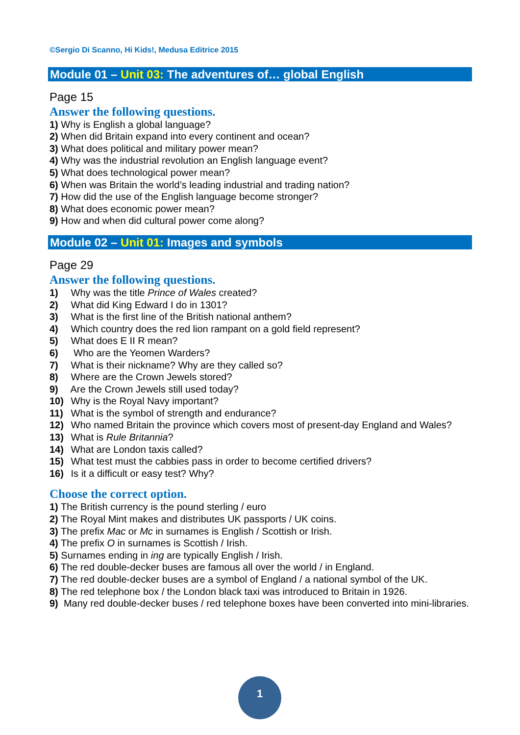©Sergio Di Scanno, Hi Kids!, Medusa Editrice 2015
Module 01 – Unit 03: The adventures of… global English
Page 15
Answer the following questions.
1) Why is English a global language?
2) When did Britain expand into every continent and ocean?
3) What does political and military power mean?
4) Why was the industrial revolution an English language event?
5) What does technological power mean?
6) When was Britain the world’s leading industrial and trading nation?
7) How did the use of the English language become stronger?
8) What does economic power mean?
9) How and when did cultural power come along?
Module 02 – Unit 01: Images and symbols
Page 29
Answer the following questions.
1) Why was the title Prince of Wales created?
2) What did King Edward I do in 1301?
3) What is the first line of the British national anthem?
4) Which country does the red lion rampant on a gold field represent?
5) What does E II R mean?
6) Who are the Yeomen Warders?
7) What is their nickname? Why are they called so?
8) Where are the Crown Jewels stored?
9) Are the Crown Jewels still used today?
10) Why is the Royal Navy important?
11) What is the symbol of strength and endurance?
12) Who named Britain the province which covers most of present-day England and Wales?
13) What is Rule Britannia?
14) What are London taxis called?
15) What test must the cabbies pass in order to become certified drivers?
16) Is it a difficult or easy test? Why?
Choose the correct option.
1) The British currency is the pound sterling / euro
2) The Royal Mint makes and distributes UK passports / UK coins.
3) The prefix Mac or Mc in surnames is English / Scottish or Irish.
4) The prefix O in surnames is Scottish / Irish.
5) Surnames ending in ing are typically English / Irish.
6) The red double-decker buses are famous all over the world / in England.
7) The red double-decker buses are a symbol of England / a national symbol of the UK.
8) The red telephone box / the London black taxi was introduced to Britain in 1926.
9) Many red double-decker buses / red telephone boxes have been converted into mini-libraries.
1